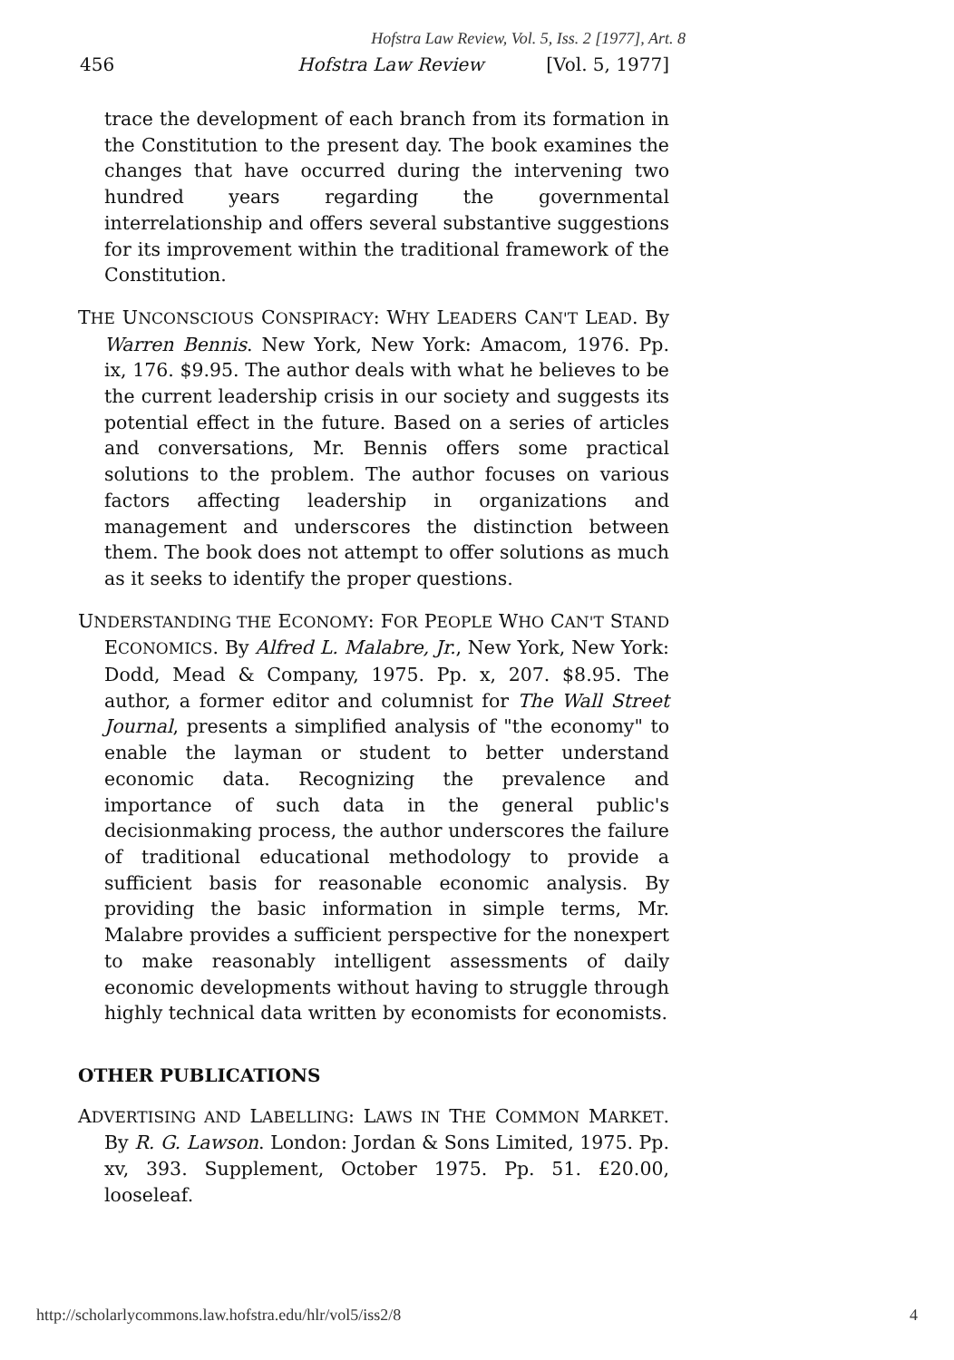Hofstra Law Review, Vol. 5, Iss. 2 [1977], Art. 8
456 Hofstra Law Review [Vol. 5, 1977]
trace the development of each branch from its formation in the Constitution to the present day. The book examines the changes that have occurred during the intervening two hundred years regarding the governmental interrelationship and offers several substantive suggestions for its improvement within the traditional framework of the Constitution.
THE UNCONSCIOUS CONSPIRACY: WHY LEADERS CAN'T LEAD. By Warren Bennis. New York, New York: Amacom, 1976. Pp. ix, 176. $9.95. The author deals with what he believes to be the current leadership crisis in our society and suggests its potential effect in the future. Based on a series of articles and conversations, Mr. Bennis offers some practical solutions to the problem. The author focuses on various factors affecting leadership in organizations and management and underscores the distinction between them. The book does not attempt to offer solutions as much as it seeks to identify the proper questions.
UNDERSTANDING THE ECONOMY: FOR PEOPLE WHO CAN'T STAND ECONOMICS. By Alfred L. Malabre, Jr., New York, New York: Dodd, Mead & Company, 1975. Pp. x, 207. $8.95. The author, a former editor and columnist for The Wall Street Journal, presents a simplified analysis of "the economy" to enable the layman or student to better understand economic data. Recognizing the prevalence and importance of such data in the general public's decisionmaking process, the author underscores the failure of traditional educational methodology to provide a sufficient basis for reasonable economic analysis. By providing the basic information in simple terms, Mr. Malabre provides a sufficient perspective for the nonexpert to make reasonably intelligent assessments of daily economic developments without having to struggle through highly technical data written by economists for economists.
OTHER PUBLICATIONS
ADVERTISING AND LABELLING: LAWS IN THE COMMON MARKET. By R. G. Lawson. London: Jordan & Sons Limited, 1975. Pp. xv, 393. Supplement, October 1975. Pp. 51. £20.00, looseleaf.
http://scholarlycommons.law.hofstra.edu/hlr/vol5/iss2/8 4